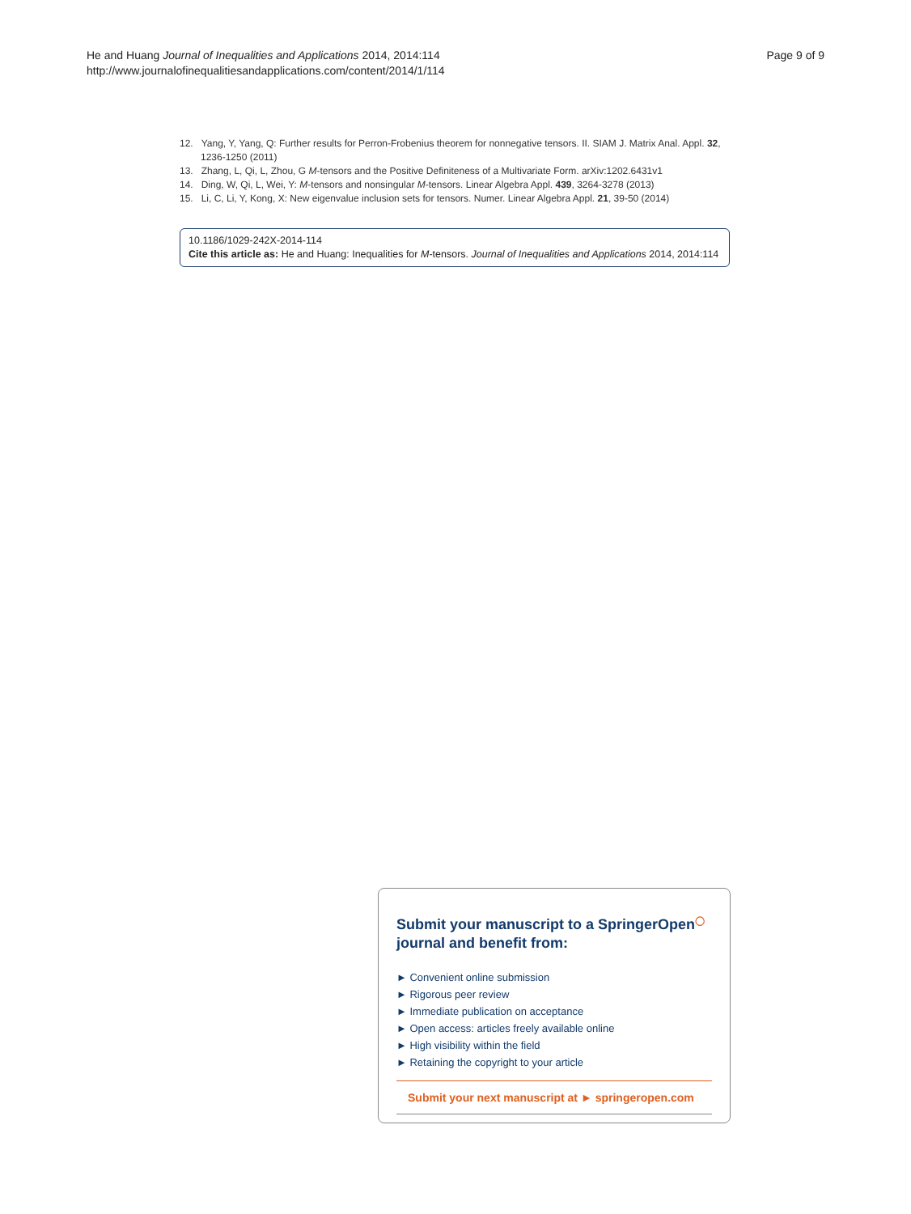He and Huang Journal of Inequalities and Applications 2014, 2014:114
http://www.journalofinequalitiesandapplications.com/content/2014/1/114
Page 9 of 9
12. Yang, Y, Yang, Q: Further results for Perron-Frobenius theorem for nonnegative tensors. II. SIAM J. Matrix Anal. Appl. 32, 1236-1250 (2011)
13. Zhang, L, Qi, L, Zhou, G M-tensors and the Positive Definiteness of a Multivariate Form. arXiv:1202.6431v1
14. Ding, W, Qi, L, Wei, Y: M-tensors and nonsingular M-tensors. Linear Algebra Appl. 439, 3264-3278 (2013)
15. Li, C, Li, Y, Kong, X: New eigenvalue inclusion sets for tensors. Numer. Linear Algebra Appl. 21, 39-50 (2014)
10.1186/1029-242X-2014-114
Cite this article as: He and Huang: Inequalities for M-tensors. Journal of Inequalities and Applications 2014, 2014:114
Submit your manuscript to a SpringerOpen<sup>◯</sup>
journal and benefit from:
► Convenient online submission
► Rigorous peer review
► Immediate publication on acceptance
► Open access: articles freely available online
► High visibility within the field
► Retaining the copyright to your article
Submit your next manuscript at ► springeropen.com